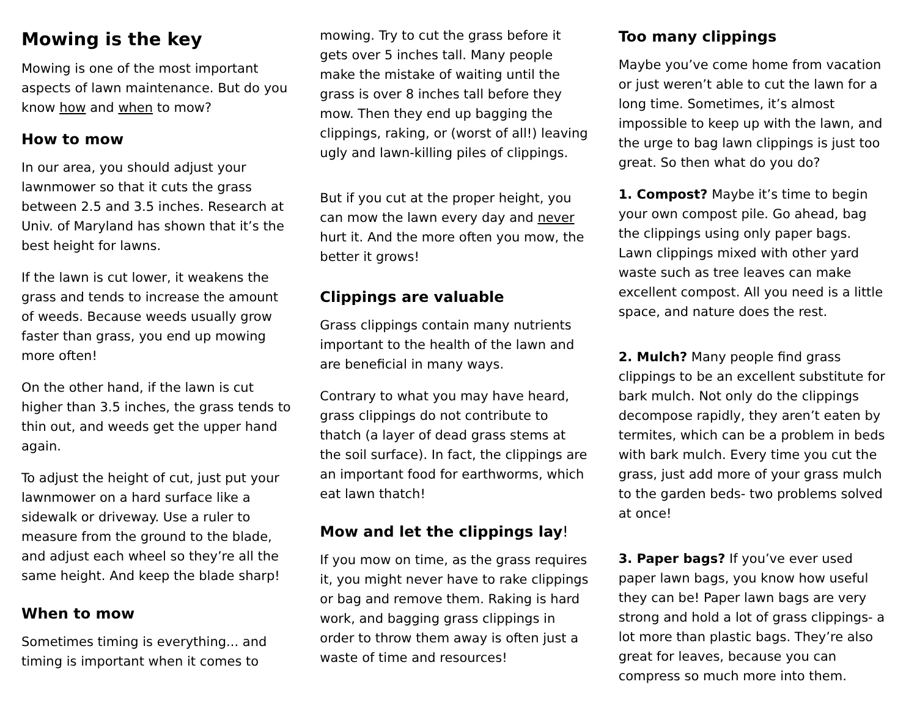Mowing is the key
Mowing is one of the most important aspects of lawn maintenance. But do you know how and when to mow?
How to mow
In our area, you should adjust your lawnmower so that it cuts the grass between 2.5 and 3.5 inches. Research at Univ. of Maryland has shown that it’s the best height for lawns.
If the lawn is cut lower, it weakens the grass and tends to increase the amount of weeds. Because weeds usually grow faster than grass, you end up mowing more often!
On the other hand, if the lawn is cut higher than 3.5 inches, the grass tends to thin out, and weeds get the upper hand again.
To adjust the height of cut, just put your lawnmower on a hard surface like a sidewalk or driveway. Use a ruler to measure from the ground to the blade, and adjust each wheel so they’re all the same height. And keep the blade sharp!
When to mow
Sometimes timing is everything... and timing is important when it comes to
mowing. Try to cut the grass before it gets over 5 inches tall. Many people make the mistake of waiting until the grass is over 8 inches tall before they mow. Then they end up bagging the clippings, raking, or (worst of all!) leaving ugly and lawn-killing piles of clippings.
But if you cut at the proper height, you can mow the lawn every day and never hurt it. And the more often you mow, the better it grows!
Clippings are valuable
Grass clippings contain many nutrients important to the health of the lawn and are beneficial in many ways.
Contrary to what you may have heard, grass clippings do not contribute to thatch (a layer of dead grass stems at the soil surface). In fact, the clippings are an important food for earthworms, which eat lawn thatch!
Mow and let the clippings lay!
If you mow on time, as the grass requires it, you might never have to rake clippings or bag and remove them. Raking is hard work, and bagging grass clippings in order to throw them away is often just a waste of time and resources!
Too many clippings
Maybe you’ve come home from vacation or just weren’t able to cut the lawn for a long time. Sometimes, it’s almost impossible to keep up with the lawn, and the urge to bag lawn clippings is just too great. So then what do you do?
1. Compost? Maybe it’s time to begin your own compost pile. Go ahead, bag the clippings using only paper bags. Lawn clippings mixed with other yard waste such as tree leaves can make excellent compost. All you need is a little space, and nature does the rest.
2. Mulch? Many people find grass clippings to be an excellent substitute for bark mulch. Not only do the clippings decompose rapidly, they aren’t eaten by termites, which can be a problem in beds with bark mulch. Every time you cut the grass, just add more of your grass mulch to the garden beds- two problems solved at once!
3. Paper bags? If you’ve ever used paper lawn bags, you know how useful they can be! Paper lawn bags are very strong and hold a lot of grass clippings- a lot more than plastic bags. They’re also great for leaves, because you can compress so much more into them.